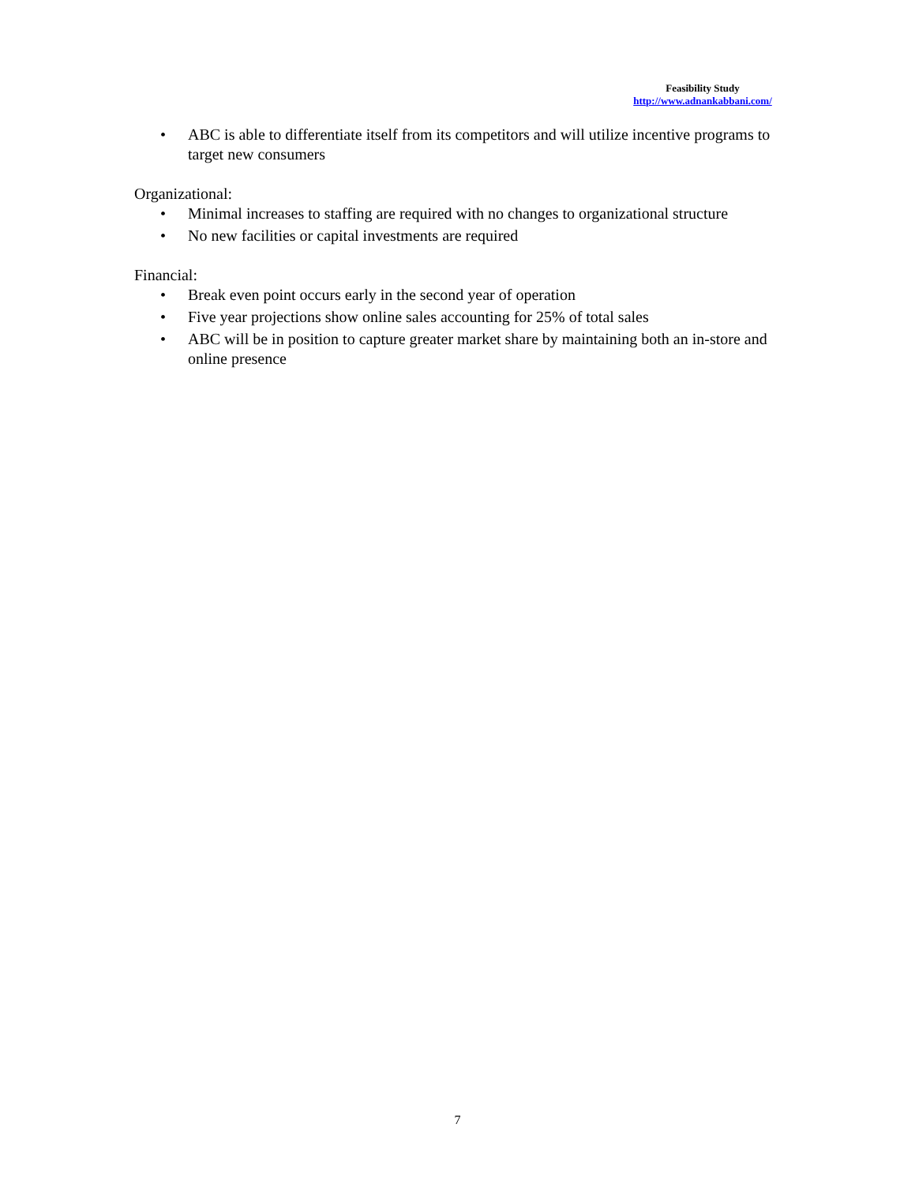Feasibility Study
http://www.adnankabbani.com/
• ABC is able to differentiate itself from its competitors and will utilize incentive programs to target new consumers
Organizational:
• Minimal increases to staffing are required with no changes to organizational structure
• No new facilities or capital investments are required
Financial:
• Break even point occurs early in the second year of operation
• Five year projections show online sales accounting for 25% of total sales
• ABC will be in position to capture greater market share by maintaining both an in-store and online presence
7